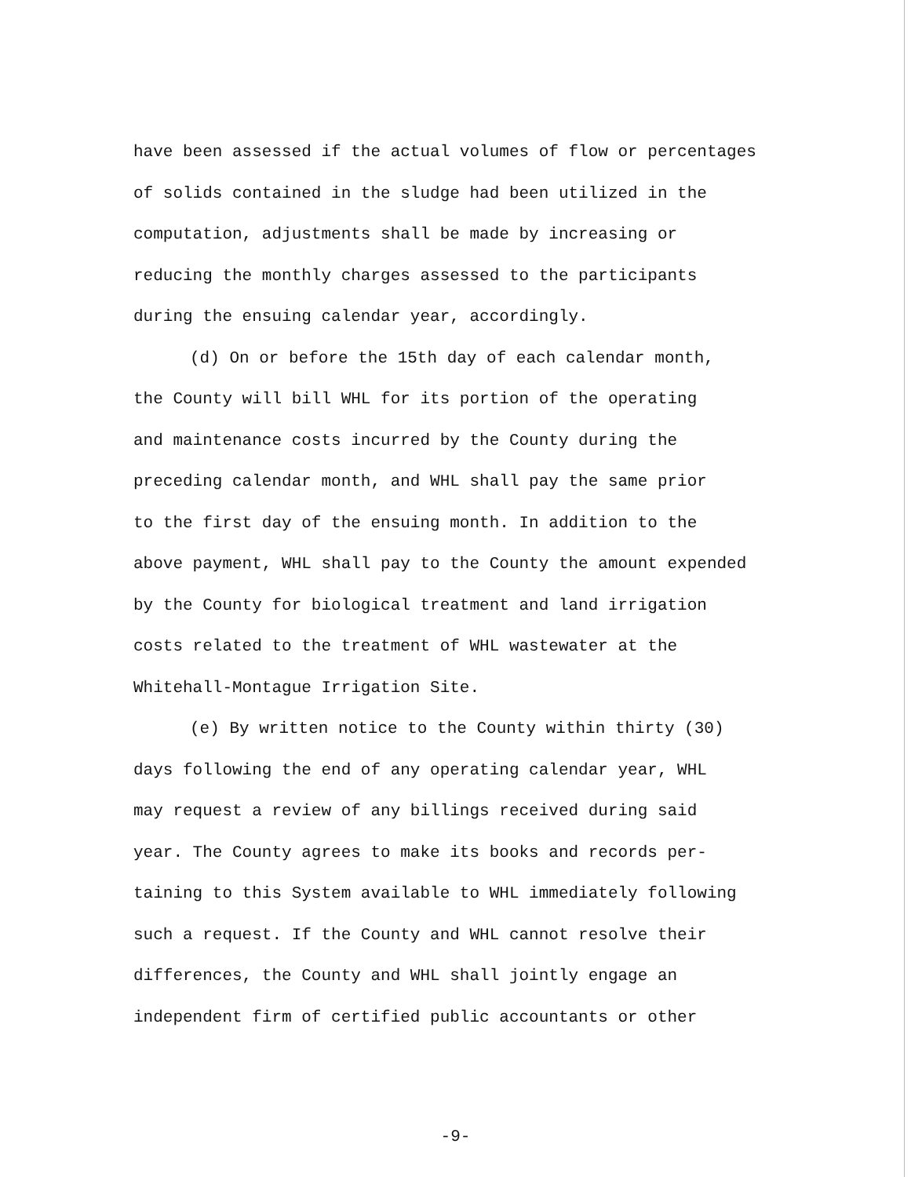have been assessed if the actual volumes of flow or percentages
of solids contained in the sludge had been utilized in the
computation, adjustments shall be made by increasing or
reducing the monthly charges assessed to the participants
during the ensuing calendar year, accordingly.
(d) On or before the 15th day of each calendar month,
the County will bill WHL for its portion of the operating
and maintenance costs incurred by the County during the
preceding calendar month, and WHL shall pay the same prior
to the first day of the ensuing month. In addition to the
above payment, WHL shall pay to the County the amount expended
by the County for biological treatment and land irrigation
costs related to the treatment of WHL wastewater at the
Whitehall-Montague Irrigation Site.
(e) By written notice to the County within thirty (30)
days following the end of any operating calendar year, WHL
may request a review of any billings received during said
year. The County agrees to make its books and records per-
taining to this System available to WHL immediately following
such a request. If the County and WHL cannot resolve their
differences, the County and WHL shall jointly engage an
independent firm of certified public accountants or other
-9-